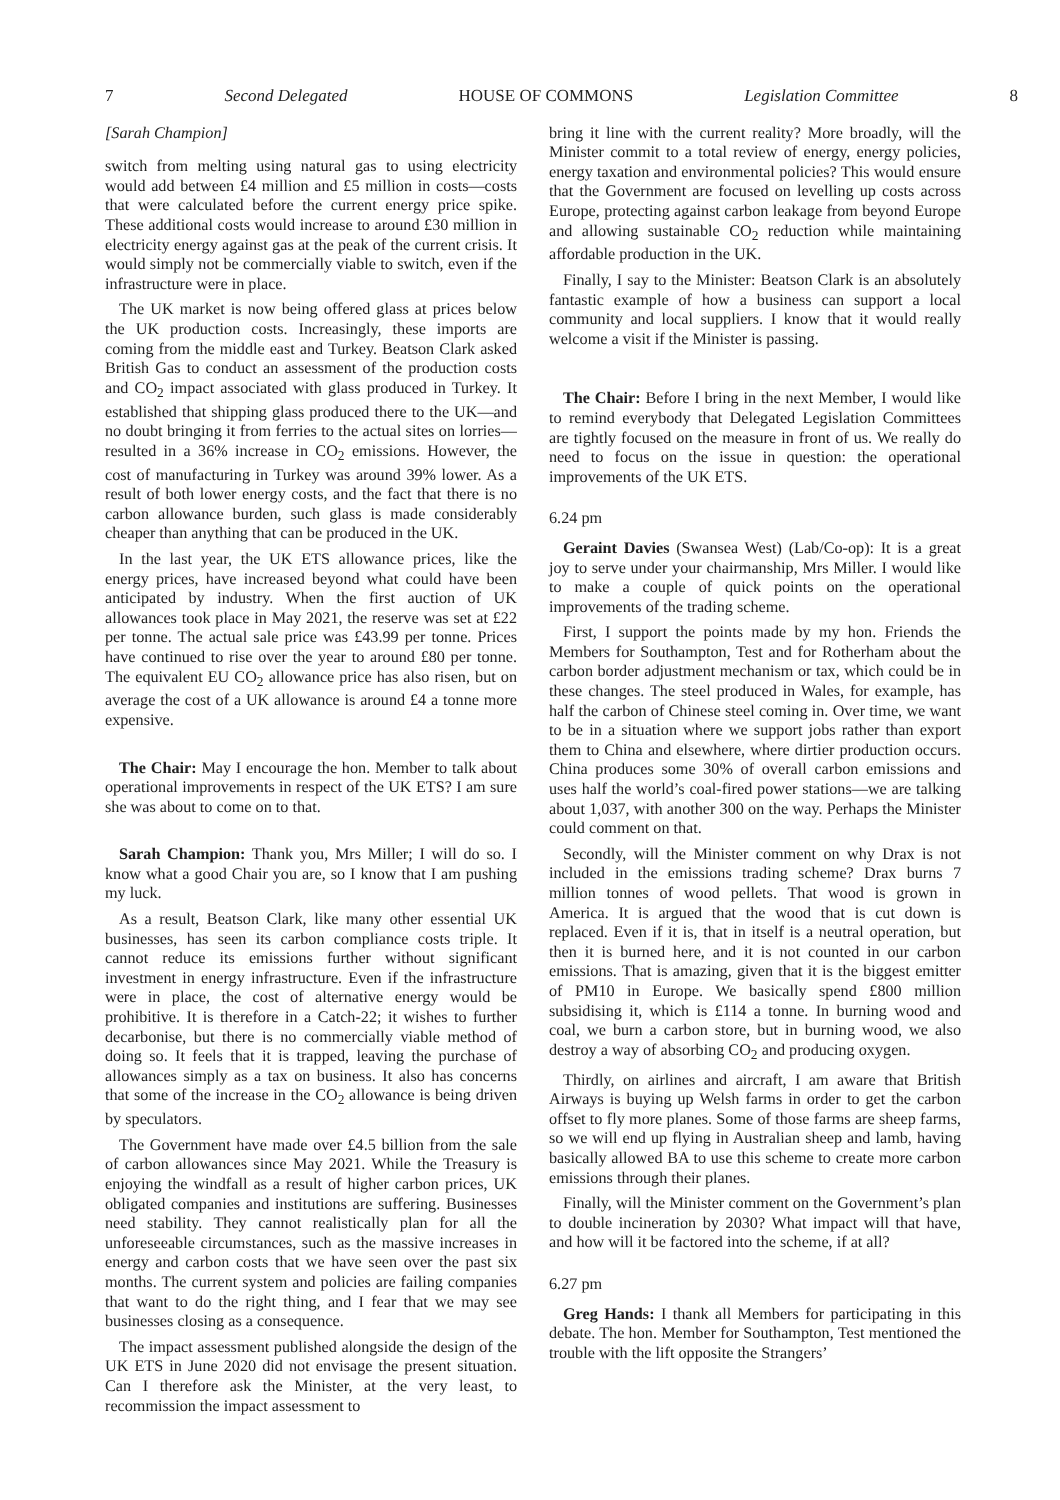7 Second Delegated HOUSE OF COMMONS Legislation Committee 8
[Sarah Champion]
switch from melting using natural gas to using electricity would add between £4 million and £5 million in costs—costs that were calculated before the current energy price spike. These additional costs would increase to around £30 million in electricity energy against gas at the peak of the current crisis. It would simply not be commercially viable to switch, even if the infrastructure were in place.
The UK market is now being offered glass at prices below the UK production costs. Increasingly, these imports are coming from the middle east and Turkey. Beatson Clark asked British Gas to conduct an assessment of the production costs and CO<sub>2</sub> impact associated with glass produced in Turkey. It established that shipping glass produced there to the UK—and no doubt bringing it from ferries to the actual sites on lorries—resulted in a 36% increase in CO<sub>2</sub> emissions. However, the cost of manufacturing in Turkey was around 39% lower. As a result of both lower energy costs, and the fact that there is no carbon allowance burden, such glass is made considerably cheaper than anything that can be produced in the UK.
In the last year, the UK ETS allowance prices, like the energy prices, have increased beyond what could have been anticipated by industry. When the first auction of UK allowances took place in May 2021, the reserve was set at £22 per tonne. The actual sale price was £43.99 per tonne. Prices have continued to rise over the year to around £80 per tonne. The equivalent EU CO<sub>2</sub> allowance price has also risen, but on average the cost of a UK allowance is around £4 a tonne more expensive.
The Chair: May I encourage the hon. Member to talk about operational improvements in respect of the UK ETS? I am sure she was about to come on to that.
Sarah Champion: Thank you, Mrs Miller; I will do so. I know what a good Chair you are, so I know that I am pushing my luck.
As a result, Beatson Clark, like many other essential UK businesses, has seen its carbon compliance costs triple. It cannot reduce its emissions further without significant investment in energy infrastructure. Even if the infrastructure were in place, the cost of alternative energy would be prohibitive. It is therefore in a Catch-22; it wishes to further decarbonise, but there is no commercially viable method of doing so. It feels that it is trapped, leaving the purchase of allowances simply as a tax on business. It also has concerns that some of the increase in the CO<sub>2</sub> allowance is being driven by speculators.
The Government have made over £4.5 billion from the sale of carbon allowances since May 2021. While the Treasury is enjoying the windfall as a result of higher carbon prices, UK obligated companies and institutions are suffering. Businesses need stability. They cannot realistically plan for all the unforeseeable circumstances, such as the massive increases in energy and carbon costs that we have seen over the past six months. The current system and policies are failing companies that want to do the right thing, and I fear that we may see businesses closing as a consequence.
The impact assessment published alongside the design of the UK ETS in June 2020 did not envisage the present situation. Can I therefore ask the Minister, at the very least, to recommission the impact assessment to
bring it line with the current reality? More broadly, will the Minister commit to a total review of energy, energy policies, energy taxation and environmental policies? This would ensure that the Government are focused on levelling up costs across Europe, protecting against carbon leakage from beyond Europe and allowing sustainable CO<sub>2</sub> reduction while maintaining affordable production in the UK.
Finally, I say to the Minister: Beatson Clark is an absolutely fantastic example of how a business can support a local community and local suppliers. I know that it would really welcome a visit if the Minister is passing.
The Chair: Before I bring in the next Member, I would like to remind everybody that Delegated Legislation Committees are tightly focused on the measure in front of us. We really do need to focus on the issue in question: the operational improvements of the UK ETS.
6.24 pm
Geraint Davies (Swansea West) (Lab/Co-op): It is a great joy to serve under your chairmanship, Mrs Miller. I would like to make a couple of quick points on the operational improvements of the trading scheme.
First, I support the points made by my hon. Friends the Members for Southampton, Test and for Rotherham about the carbon border adjustment mechanism or tax, which could be in these changes. The steel produced in Wales, for example, has half the carbon of Chinese steel coming in. Over time, we want to be in a situation where we support jobs rather than export them to China and elsewhere, where dirtier production occurs. China produces some 30% of overall carbon emissions and uses half the world’s coal-fired power stations—we are talking about 1,037, with another 300 on the way. Perhaps the Minister could comment on that.
Secondly, will the Minister comment on why Drax is not included in the emissions trading scheme? Drax burns 7 million tonnes of wood pellets. That wood is grown in America. It is argued that the wood that is cut down is replaced. Even if it is, that in itself is a neutral operation, but then it is burned here, and it is not counted in our carbon emissions. That is amazing, given that it is the biggest emitter of PM10 in Europe. We basically spend £800 million subsidising it, which is £114 a tonne. In burning wood and coal, we burn a carbon store, but in burning wood, we also destroy a way of absorbing CO<sub>2</sub> and producing oxygen.
Thirdly, on airlines and aircraft, I am aware that British Airways is buying up Welsh farms in order to get the carbon offset to fly more planes. Some of those farms are sheep farms, so we will end up flying in Australian sheep and lamb, having basically allowed BA to use this scheme to create more carbon emissions through their planes.
Finally, will the Minister comment on the Government’s plan to double incineration by 2030? What impact will that have, and how will it be factored into the scheme, if at all?
6.27 pm
Greg Hands: I thank all Members for participating in this debate. The hon. Member for Southampton, Test mentioned the trouble with the lift opposite the Strangers’